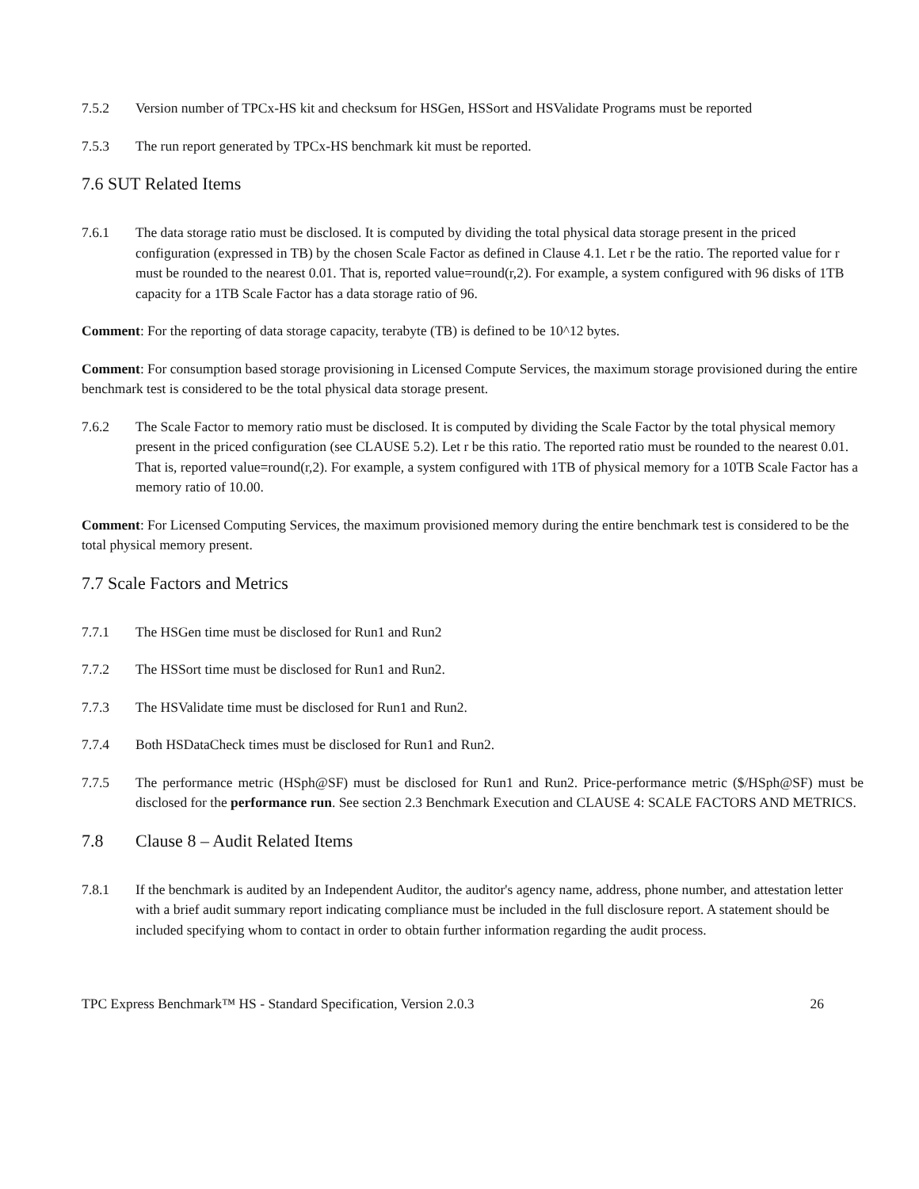7.5.2 Version number of TPCx-HS kit and checksum for HSGen, HSSort and HSValidate Programs must be reported
7.5.3 The run report generated by TPCx-HS benchmark kit must be reported.
7.6 SUT Related Items
7.6.1 The data storage ratio must be disclosed. It is computed by dividing the total physical data storage present in the priced configuration (expressed in TB) by the chosen Scale Factor as defined in Clause 4.1. Let r be the ratio. The reported value for r must be rounded to the nearest 0.01. That is, reported value=round(r,2). For example, a system configured with 96 disks of 1TB capacity for a 1TB Scale Factor has a data storage ratio of 96.
Comment: For the reporting of data storage capacity, terabyte (TB) is defined to be 10^12 bytes.
Comment: For consumption based storage provisioning in Licensed Compute Services, the maximum storage provisioned during the entire benchmark test is considered to be the total physical data storage present.
7.6.2 The Scale Factor to memory ratio must be disclosed. It is computed by dividing the Scale Factor by the total physical memory present in the priced configuration (see CLAUSE 5.2). Let r be this ratio. The reported ratio must be rounded to the nearest 0.01. That is, reported value=round(r,2). For example, a system configured with 1TB of physical memory for a 10TB Scale Factor has a memory ratio of 10.00.
Comment: For Licensed Computing Services, the maximum provisioned memory during the entire benchmark test is considered to be the total physical memory present.
7.7 Scale Factors and Metrics
7.7.1 The HSGen time must be disclosed for Run1 and Run2
7.7.2 The HSSort time must be disclosed for Run1 and Run2.
7.7.3 The HSValidate time must be disclosed for Run1 and Run2.
7.7.4 Both HSDataCheck times must be disclosed for Run1 and Run2.
7.7.5 The performance metric (HSph@SF) must be disclosed for Run1 and Run2. Price-performance metric ($/HSph@SF) must be disclosed for the performance run. See section 2.3 Benchmark Execution and CLAUSE 4: SCALE FACTORS AND METRICS.
7.8 Clause 8 – Audit Related Items
7.8.1 If the benchmark is audited by an Independent Auditor, the auditor's agency name, address, phone number, and attestation letter with a brief audit summary report indicating compliance must be included in the full disclosure report. A statement should be included specifying whom to contact in order to obtain further information regarding the audit process.
TPC Express Benchmark™ HS - Standard Specification, Version 2.0.3 26